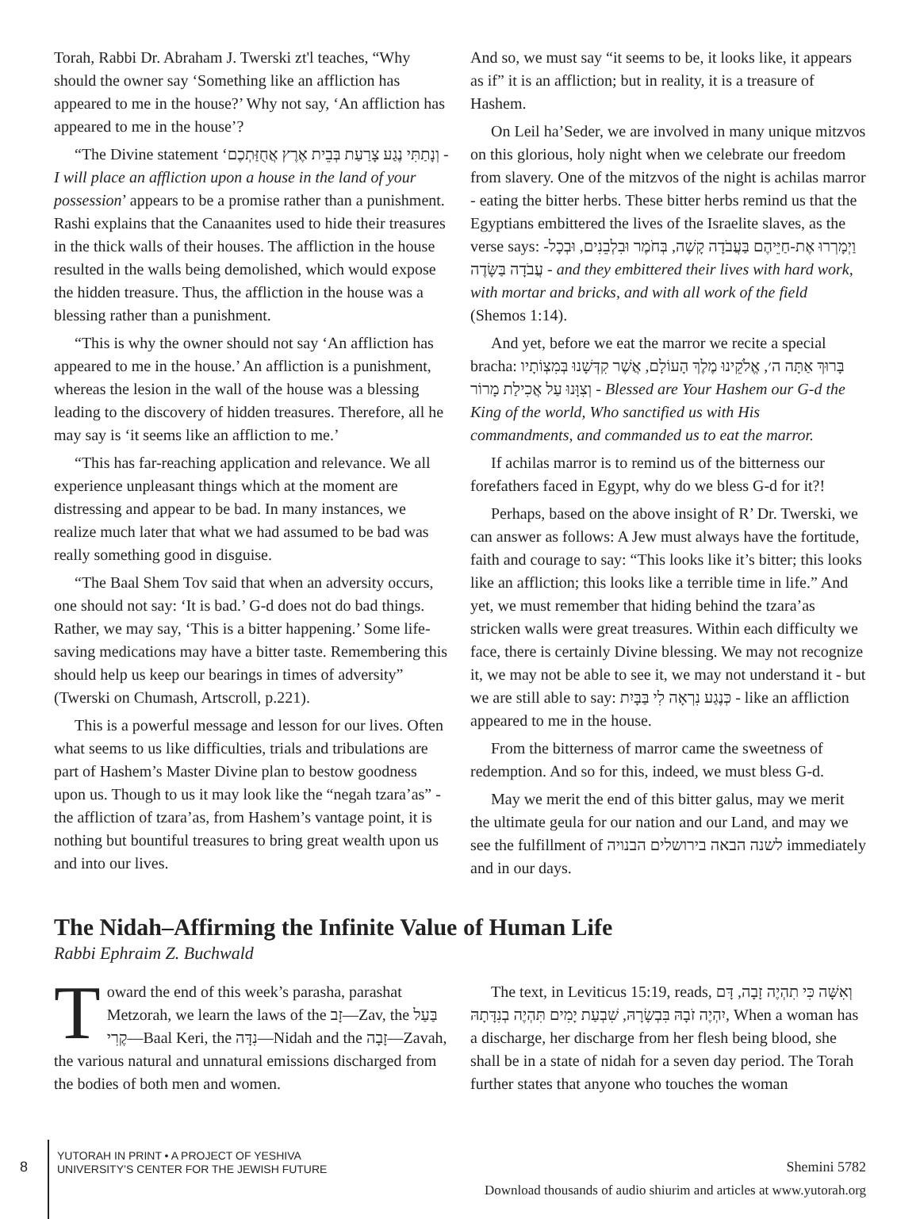Torah, Rabbi Dr. Abraham J. Twerski zt'l teaches, “Why should the owner say ‘Something like an affliction has appeared to me in the house?’ Why not say, ‘An affliction has appeared to me in the house’?
“The Divine statement ‘וְנָתַתִּי נֶגַע צָרַעַת בְּבֵית אֶרֶץ אֲחֻזַּתְכֶם - I will place an affliction upon a house in the land of your possession’ appears to be a promise rather than a punishment. Rashi explains that the Canaanites used to hide their treasures in the thick walls of their houses. The affliction in the house resulted in the walls being demolished, which would expose the hidden treasure. Thus, the affliction in the house was a blessing rather than a punishment.
“This is why the owner should not say ‘An affliction has appeared to me in the house.’ An affliction is a punishment, whereas the lesion in the wall of the house was a blessing leading to the discovery of hidden treasures. Therefore, all he may say is ‘it seems like an affliction to me.’
“This has far-reaching application and relevance. We all experience unpleasant things which at the moment are distressing and appear to be bad. In many instances, we realize much later that what we had assumed to be bad was really something good in disguise.
“The Baal Shem Tov said that when an adversity occurs, one should not say: ‘It is bad.’ G-d does not do bad things. Rather, we may say, ‘This is a bitter happening.’ Some life-saving medications may have a bitter taste. Remembering this should help us keep our bearings in times of adversity” (Twerski on Chumash, Artscroll, p.221).
This is a powerful message and lesson for our lives. Often what seems to us like difficulties, trials and tribulations are part of Hashem’s Master Divine plan to bestow goodness upon us. Though to us it may look like the “negah tzara’as” - the affliction of tzara’as, from Hashem’s vantage point, it is nothing but bountiful treasures to bring great wealth upon us and into our lives.
And so, we must say “it seems to be, it looks like, it appears as if” it is an affliction; but in reality, it is a treasure of Hashem.
On Leil ha’Seder, we are involved in many unique mitzvos on this glorious, holy night when we celebrate our freedom from slavery. One of the mitzvos of the night is achilas marror - eating the bitter herbs. These bitter herbs remind us that the Egyptians embittered the lives of the Israelite slaves, as the verse says: וַיְמָרְרוּ אֶת-חַיֵּיהֶם בַּעֲבֹדָה קָשָׁה, בְּחֹמֶר וּבִלְבֵנִים, וּבְכָל-עֲבֹדָה בַּשָּׂדֶה - and they embittered their lives with hard work, with mortar and bricks, and with all work of the field (Shemos 1:14).
And yet, before we eat the marror we recite a special bracha: בָּרוּךְ אַתָּה ה׳, אֱלֹקֵינוּ מֶלֶךְ הָעוֹלָם, אֲשֶׁר קִדְּשָׁנוּ בְּמִצְוֹתָיו וְצִוָּנוּ עַל אֲכִילַת מָרוֹר - Blessed are Your Hashem our G-d the King of the world, Who sanctified us with His commandments, and commanded us to eat the marror.
If achilas marror is to remind us of the bitterness our forefathers faced in Egypt, why do we bless G-d for it?!
Perhaps, based on the above insight of R’ Dr. Twerski, we can answer as follows: A Jew must always have the fortitude, faith and courage to say: “This looks like it’s bitter; this looks like an affliction; this looks like a terrible time in life.” And yet, we must remember that hiding behind the tzara’as stricken walls were great treasures. Within each difficulty we face, there is certainly Divine blessing. We may not recognize it, we may not be able to see it, we may not understand it - but we are still able to say: כְּנֶגַע נִרְאָה לִי בַּבָּיִת - like an affliction appeared to me in the house.
From the bitterness of marror came the sweetness of redemption. And so for this, indeed, we must bless G-d.
May we merit the end of this bitter galus, may we merit the ultimate geula for our nation and our Land, and may we see the fulfillment of לשנה הבאה בירושלים הבנויה immediately and in our days.
The Nidah–Affirming the Infinite Value of Human Life
Rabbi Ephraim Z. Buchwald
Toward the end of this week’s parasha, parashat Metzorah, we learn the laws of the זָב—Zav, the בַּעַל קֶרִי—Baal Keri, the נִדָּה—Nidah and the זָבָה—Zavah, the various natural and unnatural emissions discharged from the bodies of both men and women.
The text, in Leviticus 15:19, reads, וְאִשָּׁה כִּי תִהְיֶה זָבָה, דָּם יִהְיֶה זֹבָהּ בִּבְשָׂרָהּ, שִׁבְעַת יָמִים תִּהְיֶה בְנִדָּתָהּ, When a woman has a discharge, her discharge from her flesh being blood, she shall be in a state of nidah for a seven day period. The Torah further states that anyone who touches the woman
8
YUTORAH IN PRINT • A PROJECT OF YESHIVA
UNIVERSITY’S CENTER FOR THE JEWISH FUTURE
Shemini 5782
Download thousands of audio shiurim and articles at www.yutorah.org